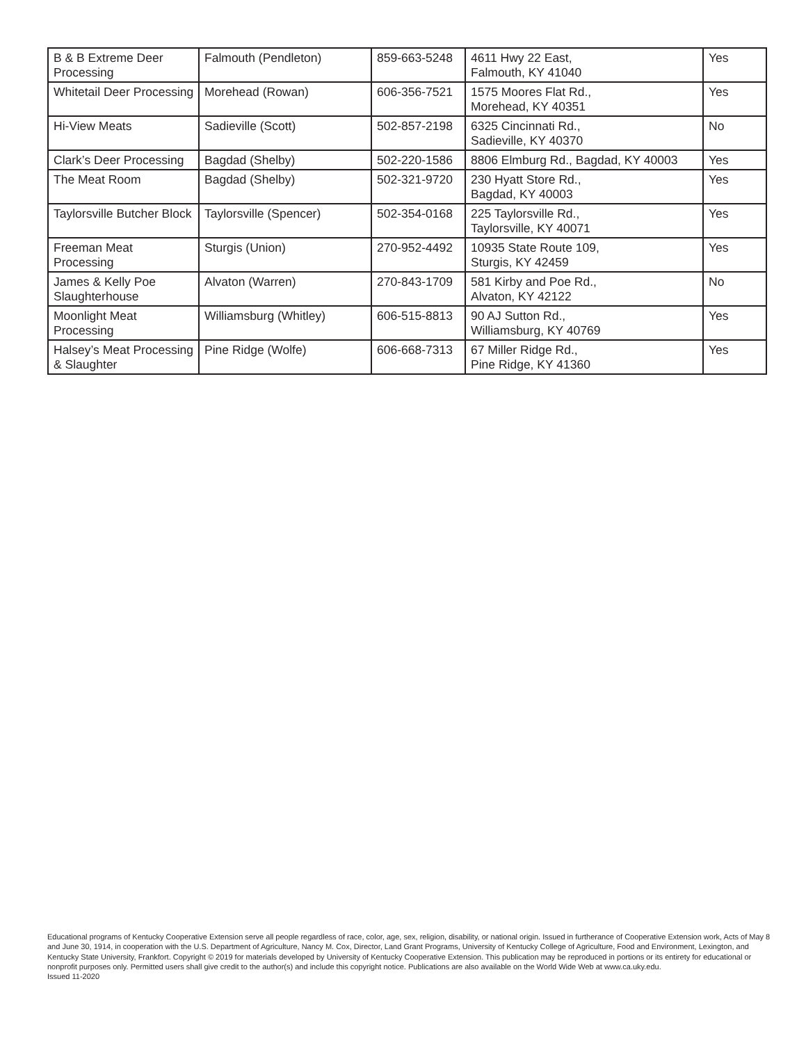| B & B Extreme Deer Processing | Falmouth (Pendleton) | 859-663-5248 | 4611 Hwy 22 East, Falmouth, KY 41040 | Yes |
| Whitetail Deer Processing | Morehead (Rowan) | 606-356-7521 | 1575 Moores Flat Rd., Morehead, KY 40351 | Yes |
| Hi-View Meats | Sadieville (Scott) | 502-857-2198 | 6325 Cincinnati Rd., Sadieville, KY 40370 | No |
| Clark’s Deer Processing | Bagdad (Shelby) | 502-220-1586 | 8806 Elmburg Rd., Bagdad, KY 40003 | Yes |
| The Meat Room | Bagdad (Shelby) | 502-321-9720 | 230 Hyatt Store Rd., Bagdad, KY 40003 | Yes |
| Taylorsville Butcher Block | Taylorsville (Spencer) | 502-354-0168 | 225 Taylorsville Rd., Taylorsville, KY 40071 | Yes |
| Freeman Meat Processing | Sturgis (Union) | 270-952-4492 | 10935 State Route 109, Sturgis, KY 42459 | Yes |
| James & Kelly Poe Slaughterhouse | Alvaton (Warren) | 270-843-1709 | 581 Kirby and Poe Rd., Alvaton, KY 42122 | No |
| Moonlight Meat Processing | Williamsburg (Whitley) | 606-515-8813 | 90 AJ Sutton Rd., Williamsburg, KY 40769 | Yes |
| Halsey’s Meat Processing & Slaughter | Pine Ridge (Wolfe) | 606-668-7313 | 67 Miller Ridge Rd., Pine Ridge, KY 41360 | Yes |
Educational programs of Kentucky Cooperative Extension serve all people regardless of race, color, age, sex, religion, disability, or national origin. Issued in furtherance of Cooperative Extension work, Acts of May 8 and June 30, 1914, in cooperation with the U.S. Department of Agriculture, Nancy M. Cox, Director, Land Grant Programs, University of Kentucky College of Agriculture, Food and Environment, Lexington, and Kentucky State University, Frankfort. Copyright © 2019 for materials developed by University of Kentucky Cooperative Extension. This publication may be reproduced in portions or its entirety for educational or nonprofit purposes only. Permitted users shall give credit to the author(s) and include this copyright notice. Publications are also available on the World Wide Web at www.ca.uky.edu.
Issued 11-2020